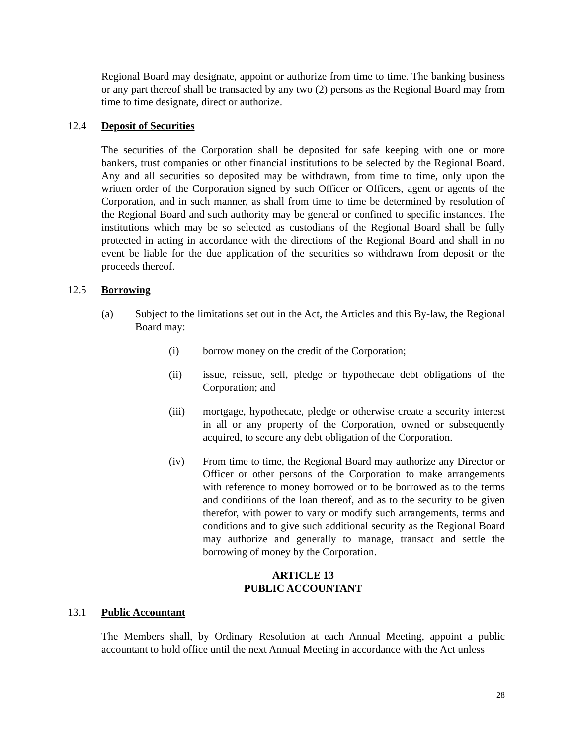Regional Board may designate, appoint or authorize from time to time. The banking business or any part thereof shall be transacted by any two (2) persons as the Regional Board may from time to time designate, direct or authorize.
12.4 Deposit of Securities
The securities of the Corporation shall be deposited for safe keeping with one or more bankers, trust companies or other financial institutions to be selected by the Regional Board. Any and all securities so deposited may be withdrawn, from time to time, only upon the written order of the Corporation signed by such Officer or Officers, agent or agents of the Corporation, and in such manner, as shall from time to time be determined by resolution of the Regional Board and such authority may be general or confined to specific instances. The institutions which may be so selected as custodians of the Regional Board shall be fully protected in acting in accordance with the directions of the Regional Board and shall in no event be liable for the due application of the securities so withdrawn from deposit or the proceeds thereof.
12.5 Borrowing
(a) Subject to the limitations set out in the Act, the Articles and this By-law, the Regional Board may:
(i) borrow money on the credit of the Corporation;
(ii) issue, reissue, sell, pledge or hypothecate debt obligations of the Corporation; and
(iii) mortgage, hypothecate, pledge or otherwise create a security interest in all or any property of the Corporation, owned or subsequently acquired, to secure any debt obligation of the Corporation.
(iv) From time to time, the Regional Board may authorize any Director or Officer or other persons of the Corporation to make arrangements with reference to money borrowed or to be borrowed as to the terms and conditions of the loan thereof, and as to the security to be given therefor, with power to vary or modify such arrangements, terms and conditions and to give such additional security as the Regional Board may authorize and generally to manage, transact and settle the borrowing of money by the Corporation.
ARTICLE 13
PUBLIC ACCOUNTANT
13.1 Public Accountant
The Members shall, by Ordinary Resolution at each Annual Meeting, appoint a public accountant to hold office until the next Annual Meeting in accordance with the Act unless
28